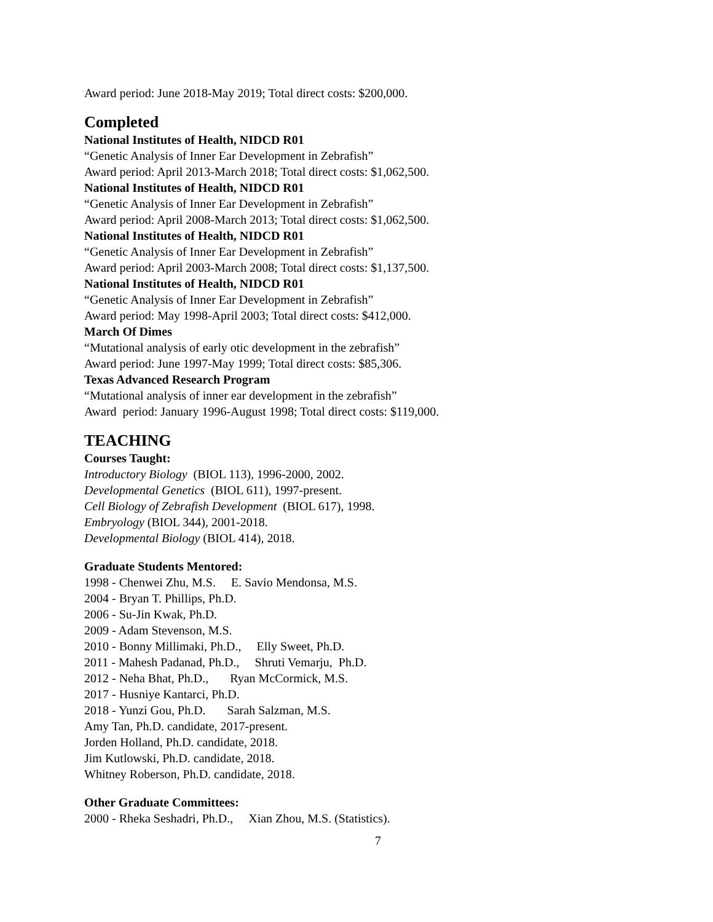Award period: June 2018-May 2019; Total direct costs: $200,000.
Completed
National Institutes of Health, NIDCD R01
“Genetic Analysis of Inner Ear Development in Zebrafish”
Award period: April 2013-March 2018; Total direct costs: $1,062,500.
National Institutes of Health, NIDCD R01
“Genetic Analysis of Inner Ear Development in Zebrafish”
Award period: April 2008-March 2013; Total direct costs: $1,062,500.
National Institutes of Health, NIDCD R01
“Genetic Analysis of Inner Ear Development in Zebrafish”
Award period: April 2003-March 2008; Total direct costs: $1,137,500.
National Institutes of Health, NIDCD R01
“Genetic Analysis of Inner Ear Development in Zebrafish”
Award period: May 1998-April 2003; Total direct costs: $412,000.
March Of Dimes
“Mutational analysis of early otic development in the zebrafish”
Award period: June 1997-May 1999; Total direct costs: $85,306.
Texas Advanced Research Program
“Mutational analysis of inner ear development in the zebrafish”
Award period: January 1996-August 1998; Total direct costs: $119,000.
TEACHING
Courses Taught:
Introductory Biology (BIOL 113), 1996-2000, 2002.
Developmental Genetics (BIOL 611), 1997-present.
Cell Biology of Zebrafish Development (BIOL 617), 1998.
Embryology (BIOL 344), 2001-2018.
Developmental Biology (BIOL 414), 2018.
Graduate Students Mentored:
1998 - Chenwei Zhu, M.S. E. Savio Mendonsa, M.S.
2004 - Bryan T. Phillips, Ph.D.
2006 - Su-Jin Kwak, Ph.D.
2009 - Adam Stevenson, M.S.
2010 - Bonny Millimaki, Ph.D., Elly Sweet, Ph.D.
2011 - Mahesh Padanad, Ph.D., Shruti Vemarju, Ph.D.
2012 - Neha Bhat, Ph.D., Ryan McCormick, M.S.
2017 - Husniye Kantarci, Ph.D.
2018 - Yunzi Gou, Ph.D. Sarah Salzman, M.S.
Amy Tan, Ph.D. candidate, 2017-present.
Jorden Holland, Ph.D. candidate, 2018.
Jim Kutlowski, Ph.D. candidate, 2018.
Whitney Roberson, Ph.D. candidate, 2018.
Other Graduate Committees:
2000 - Rheka Seshadri, Ph.D., Xian Zhou, M.S. (Statistics).
7